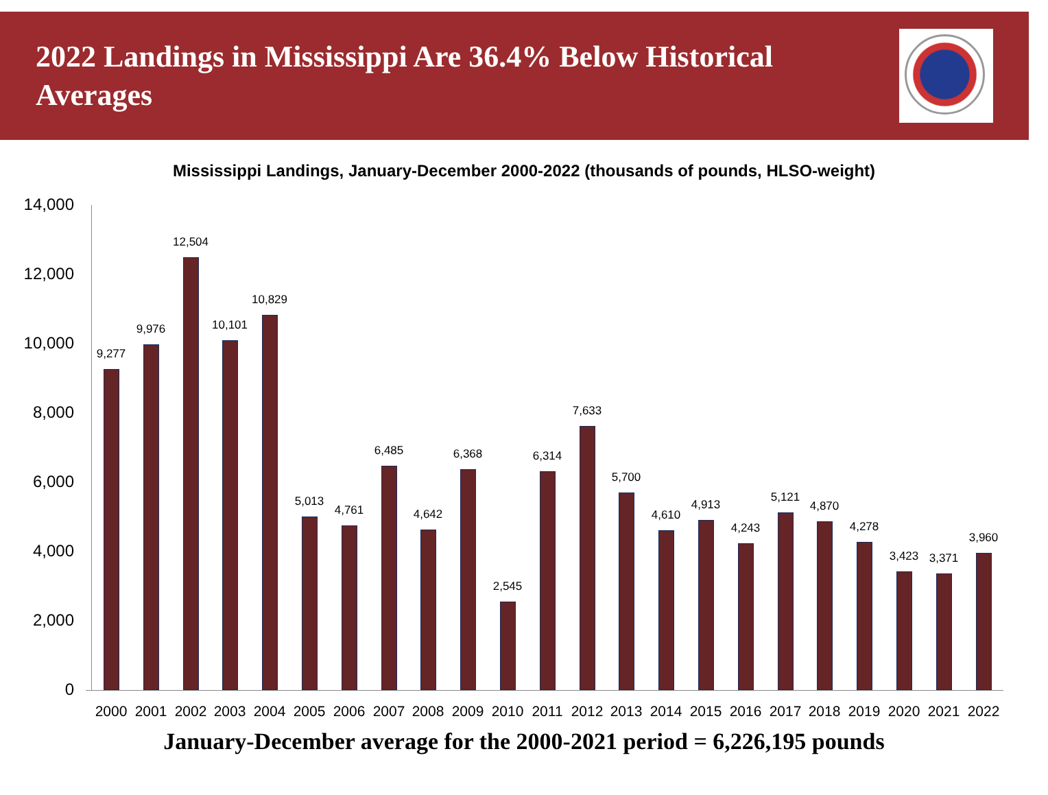2022 Landings in Mississippi Are 36.4% Below Historical Averages
Mississippi Landings, January-December 2000-2022 (thousands of pounds, HLSO-weight)
14,000
12,000
10,000
8,000
6,000
4,000
2,000
0
9,277
2000
9,976
2001
12,504
2002
10,101
2003
10,829
2004
5,013
2005
4,761
2006
6,485
2007
4,642
2008
6,368
2009
2,545
2010
6,314
2011
7,633
2012
5,700
2013
4,610
2014
4,913
2015
4,243
2016
5,121
2017
4,870
2018
4,278
2019
3,423
2020
3,371
2021
3,960
2022
January-December average for the 2000-2021 period = 6,226,195 pounds